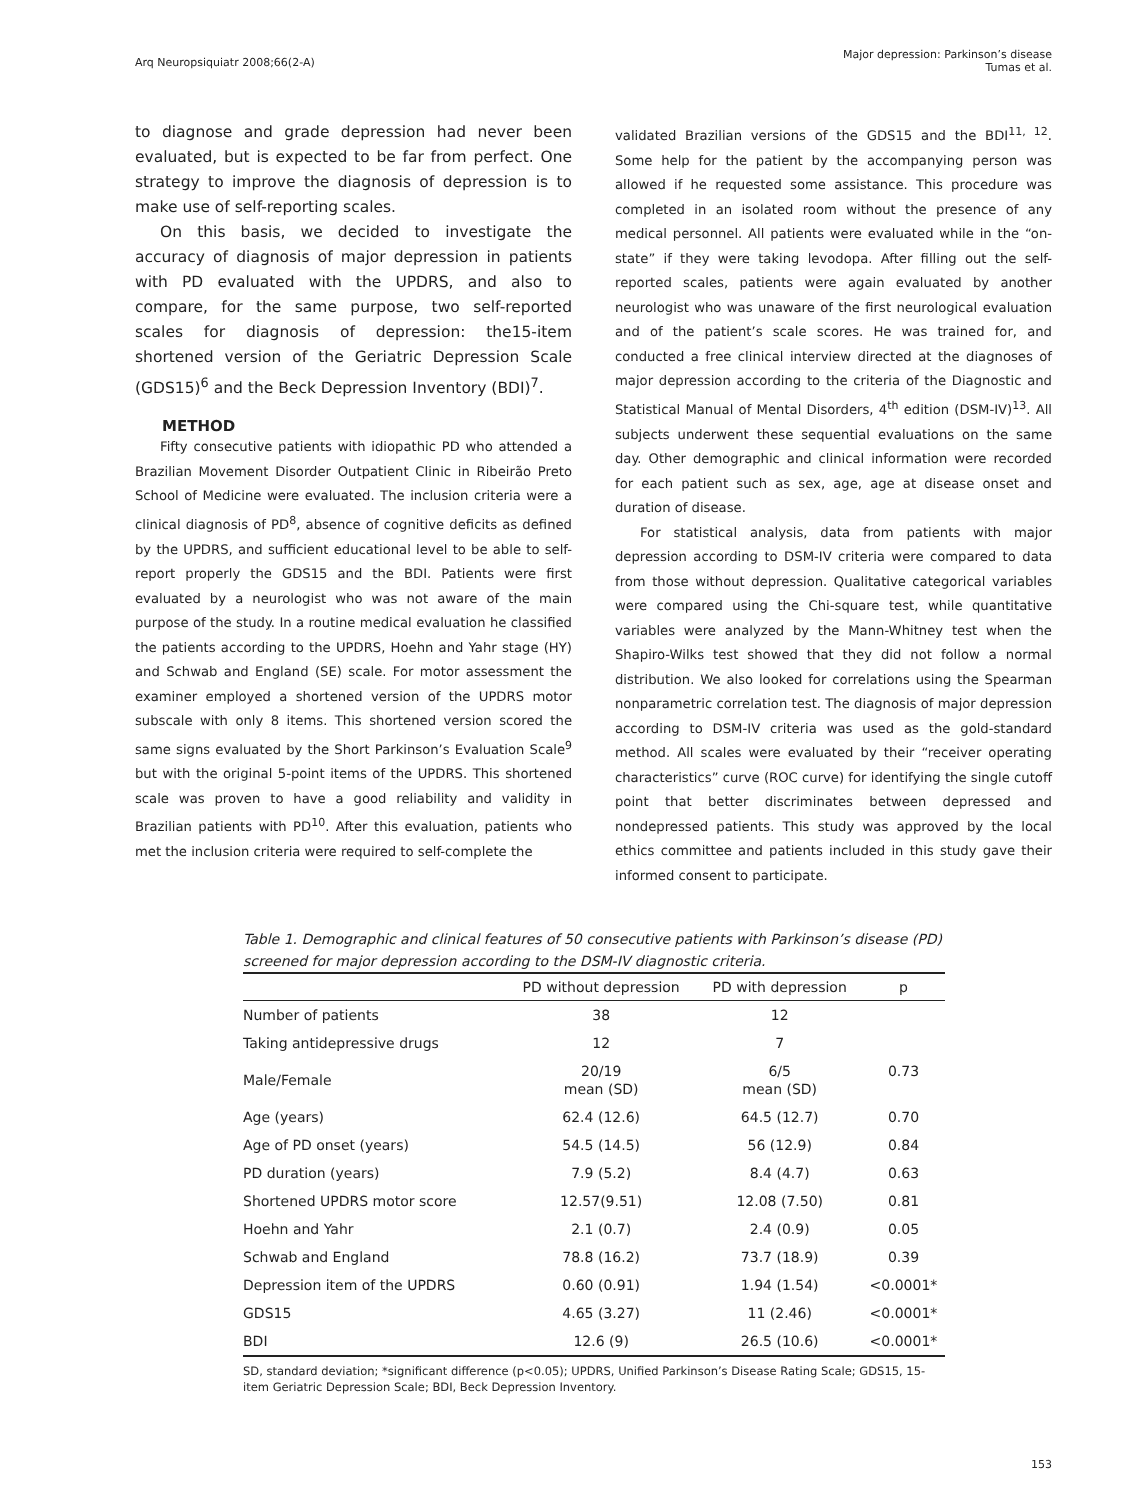Arq Neuropsiquiatr 2008;66(2-A)
Major depression: Parkinson’s disease
Tumas et al.
to diagnose and grade depression had never been evaluated, but is expected to be far from perfect. One strategy to improve the diagnosis of depression is to make use of self-reporting scales.
On this basis, we decided to investigate the accuracy of diagnosis of major depression in patients with PD evaluated with the UPDRS, and also to compare, for the same purpose, two self-reported scales for diagnosis of depression: the15-item shortened version of the Geriatric Depression Scale (GDS15)<sup>6</sup> and the Beck Depression Inventory (BDI)<sup>7</sup>.
METHOD
Fifty consecutive patients with idiopathic PD who attended a Brazilian Movement Disorder Outpatient Clinic in Ribeirão Preto School of Medicine were evaluated. The inclusion criteria were a clinical diagnosis of PD<sup>8</sup>, absence of cognitive deficits as defined by the UPDRS, and sufficient educational level to be able to self-report properly the GDS15 and the BDI. Patients were first evaluated by a neurologist who was not aware of the main purpose of the study. In a routine medical evaluation he classified the patients according to the UPDRS, Hoehn and Yahr stage (HY) and Schwab and England (SE) scale. For motor assessment the examiner employed a shortened version of the UPDRS motor subscale with only 8 items. This shortened version scored the same signs evaluated by the Short Parkinson’s Evaluation Scale<sup>9</sup> but with the original 5-point items of the UPDRS. This shortened scale was proven to have a good reliability and validity in Brazilian patients with PD<sup>10</sup>. After this evaluation, patients who met the inclusion criteria were required to self-complete the
validated Brazilian versions of the GDS15 and the BDI<sup>11, 12</sup>. Some help for the patient by the accompanying person was allowed if he requested some assistance. This procedure was completed in an isolated room without the presence of any medical personnel. All patients were evaluated while in the “on-state” if they were taking levodopa. After filling out the self-reported scales, patients were again evaluated by another neurologist who was unaware of the first neurological evaluation and of the patient’s scale scores. He was trained for, and conducted a free clinical interview directed at the diagnoses of major depression according to the criteria of the Diagnostic and Statistical Manual of Mental Disorders, 4<sup>th</sup> edition (DSM-IV)<sup>13</sup>. All subjects underwent these sequential evaluations on the same day. Other demographic and clinical information were recorded for each patient such as sex, age, age at disease onset and duration of disease.
For statistical analysis, data from patients with major depression according to DSM-IV criteria were compared to data from those without depression. Qualitative categorical variables were compared using the Chi-square test, while quantitative variables were analyzed by the Mann-Whitney test when the Shapiro-Wilks test showed that they did not follow a normal distribution. We also looked for correlations using the Spearman nonparametric correlation test. The diagnosis of major depression according to DSM-IV criteria was used as the gold-standard method. All scales were evaluated by their “receiver operating characteristics” curve (ROC curve) for identifying the single cutoff point that better discriminates between depressed and nondepressed patients. This study was approved by the local ethics committee and patients included in this study gave their informed consent to participate.
Table 1. Demographic and clinical features of 50 consecutive patients with Parkinson’s disease (PD) screened for major depression according to the DSM-IV diagnostic criteria.
| | PD without depression | PD with depression | p |
| --- | --- | --- | --- |
| Number of patients | 38 | 12 | |
| Taking antidepressive drugs | 12 | 7 | |
| Male/Female | 20/19 mean (SD) | 6/5 mean (SD) | 0.73 |
| Age (years) | 62.4 (12.6) | 64.5 (12.7) | 0.70 |
| Age of PD onset (years) | 54.5 (14.5) | 56 (12.9) | 0.84 |
| PD duration (years) | 7.9 (5.2) | 8.4 (4.7) | 0.63 |
| Shortened UPDRS motor score | 12.57(9.51) | 12.08 (7.50) | 0.81 |
| Hoehn and Yahr | 2.1 (0.7) | 2.4 (0.9) | 0.05 |
| Schwab and England | 78.8 (16.2) | 73.7 (18.9) | 0.39 |
| Depression item of the UPDRS | 0.60 (0.91) | 1.94 (1.54) | <0.0001* |
| GDS15 | 4.65 (3.27) | 11 (2.46) | <0.0001* |
| BDI | 12.6 (9) | 26.5 (10.6) | <0.0001* |
SD, standard deviation; *significant difference (p<0.05); UPDRS, Unified Parkinson’s Disease Rating Scale; GDS15, 15-item Geriatric Depression Scale; BDI, Beck Depression Inventory.
153